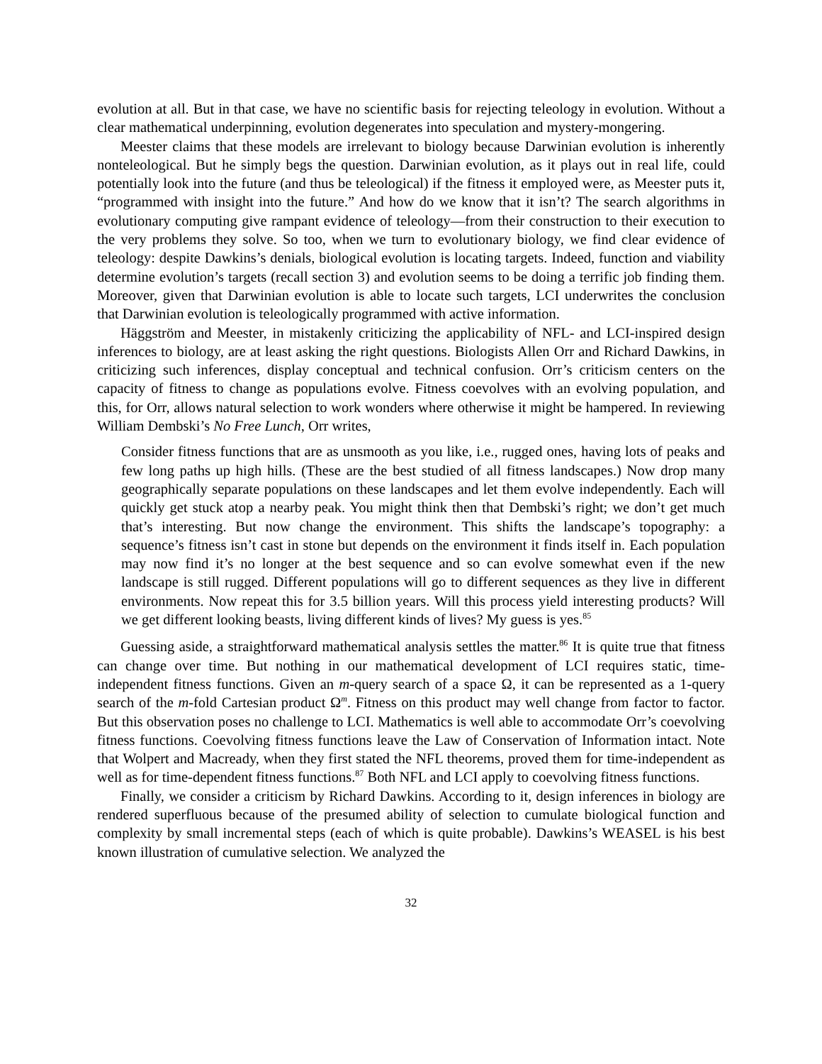evolution at all. But in that case, we have no scientific basis for rejecting teleology in evolution. Without a clear mathematical underpinning, evolution degenerates into speculation and mystery-mongering.
Meester claims that these models are irrelevant to biology because Darwinian evolution is inherently nonteleological. But he simply begs the question. Darwinian evolution, as it plays out in real life, could potentially look into the future (and thus be teleological) if the fitness it employed were, as Meester puts it, “programmed with insight into the future.” And how do we know that it isn’t? The search algorithms in evolutionary computing give rampant evidence of teleology—from their construction to their execution to the very problems they solve. So too, when we turn to evolutionary biology, we find clear evidence of teleology: despite Dawkins’s denials, biological evolution is locating targets. Indeed, function and viability determine evolution’s targets (recall section 3) and evolution seems to be doing a terrific job finding them. Moreover, given that Darwinian evolution is able to locate such targets, LCI underwrites the conclusion that Darwinian evolution is teleologically programmed with active information.
Häggström and Meester, in mistakenly criticizing the applicability of NFL- and LCI-inspired design inferences to biology, are at least asking the right questions. Biologists Allen Orr and Richard Dawkins, in criticizing such inferences, display conceptual and technical confusion. Orr’s criticism centers on the capacity of fitness to change as populations evolve. Fitness coevolves with an evolving population, and this, for Orr, allows natural selection to work wonders where otherwise it might be hampered. In reviewing William Dembski’s No Free Lunch, Orr writes,
Consider fitness functions that are as unsmooth as you like, i.e., rugged ones, having lots of peaks and few long paths up high hills. (These are the best studied of all fitness landscapes.) Now drop many geographically separate populations on these landscapes and let them evolve independently. Each will quickly get stuck atop a nearby peak. You might think then that Dembski’s right; we don’t get much that’s interesting. But now change the environment. This shifts the landscape’s topography: a sequence’s fitness isn’t cast in stone but depends on the environment it finds itself in. Each population may now find it’s no longer at the best sequence and so can evolve somewhat even if the new landscape is still rugged. Different populations will go to different sequences as they live in different environments. Now repeat this for 3.5 billion years. Will this process yield interesting products? Will we get different looking beasts, living different kinds of lives? My guess is yes.<sup>85</sup>
Guessing aside, a straightforward mathematical analysis settles the matter.<sup>86</sup> It is quite true that fitness can change over time. But nothing in our mathematical development of LCI requires static, time-independent fitness functions. Given an m-query search of a space Ω, it can be represented as a 1-query search of the m-fold Cartesian product Ω<sup>m</sup>. Fitness on this product may well change from factor to factor. But this observation poses no challenge to LCI. Mathematics is well able to accommodate Orr’s coevolving fitness functions. Coevolving fitness functions leave the Law of Conservation of Information intact. Note that Wolpert and Macready, when they first stated the NFL theorems, proved them for time-independent as well as for time-dependent fitness functions.<sup>87</sup> Both NFL and LCI apply to coevolving fitness functions.
Finally, we consider a criticism by Richard Dawkins. According to it, design inferences in biology are rendered superfluous because of the presumed ability of selection to cumulate biological function and complexity by small incremental steps (each of which is quite probable). Dawkins’s WEASEL is his best known illustration of cumulative selection. We analyzed the
32